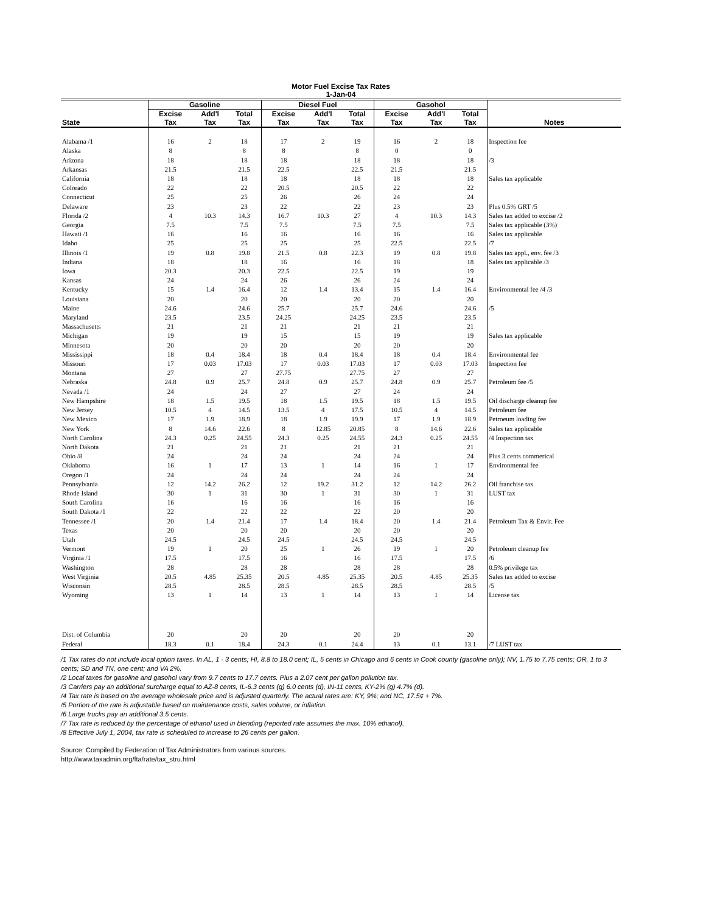Motor Fuel Excise Tax Rates
1-Jan-04
| | Gasoline | | | Diesel Fuel | | | Gasohol | | | |
| --- | --- | --- | --- | --- | --- | --- | --- | --- | --- | --- |
| | Excise | Add'l | Total | Excise | Add'l | Total | Excise | Add'l | Total | |
| State | Tax | Tax | Tax | Tax | Tax | Tax | Tax | Tax | Tax | Notes |
| Alabama /1 | 16 | 2 | 18 | 17 | 2 | 19 | 16 | 2 | 18 | Inspection fee |
| Alaska | 8 | | 8 | 8 | | 8 | 0 | | 0 | |
| Arizona | 18 | | 18 | 18 | | 18 | 18 | | 18 | /3 |
| Arkansas | 21.5 | | 21.5 | 22.5 | | 22.5 | 21.5 | | 21.5 | |
| California | 18 | | 18 | 18 | | 18 | 18 | | 18 | Sales tax applicable |
| Colorado | 22 | | 22 | 20.5 | | 20.5 | 22 | | 22 | |
| Connecticut | 25 | | 25 | 26 | | 26 | 24 | | 24 | |
| Delaware | 23 | | 23 | 22 | | 22 | 23 | | 23 | Plus 0.5% GRT /5 |
| Florida /2 | 4 | 10.3 | 14.3 | 16.7 | 10.3 | 27 | 4 | 10.3 | 14.3 | Sales tax added to excise /2 |
| Georgia | 7.5 | | 7.5 | 7.5 | | 7.5 | 7.5 | | 7.5 | Sales tax applicable (3%) |
| Hawaii /1 | 16 | | 16 | 16 | | 16 | 16 | | 16 | Sales tax applicable |
| Idaho | 25 | | 25 | 25 | | 25 | 22.5 | | 22.5 | /7 |
| Illinois /1 | 19 | 0.8 | 19.8 | 21.5 | 0.8 | 22.3 | 19 | 0.8 | 19.8 | Sales tax appl., env. fee /3 |
| Indiana | 18 | | 18 | 16 | | 16 | 18 | | 18 | Sales tax applicable /3 |
| Iowa | 20.3 | | 20.3 | 22.5 | | 22.5 | 19 | | 19 | |
| Kansas | 24 | | 24 | 26 | | 26 | 24 | | 24 | |
| Kentucky | 15 | 1.4 | 16.4 | 12 | 1.4 | 13.4 | 15 | 1.4 | 16.4 | Environmental fee /4 /3 |
| Louisiana | 20 | | 20 | 20 | | 20 | 20 | | 20 | |
| Maine | 24.6 | | 24.6 | 25.7 | | 25.7 | 24.6 | | 24.6 | /5 |
| Maryland | 23.5 | | 23.5 | 24.25 | | 24.25 | 23.5 | | 23.5 | |
| Massachusetts | 21 | | 21 | 21 | | 21 | 21 | | 21 | |
| Michigan | 19 | | 19 | 15 | | 15 | 19 | | 19 | Sales tax applicable |
| Minnesota | 20 | | 20 | 20 | | 20 | 20 | | 20 | |
| Mississippi | 18 | 0.4 | 18.4 | 18 | 0.4 | 18.4 | 18 | 0.4 | 18.4 | Environmental fee |
| Missouri | 17 | 0.03 | 17.03 | 17 | 0.03 | 17.03 | 17 | 0.03 | 17.03 | Inspection fee |
| Montana | 27 | | 27 | 27.75 | | 27.75 | 27 | | 27 | |
| Nebraska | 24.8 | 0.9 | 25.7 | 24.8 | 0.9 | 25.7 | 24.8 | 0.9 | 25.7 | Petroleum fee /5 |
| Nevada /1 | 24 | | 24 | 27 | | 27 | 24 | | 24 | |
| New Hampshire | 18 | 1.5 | 19.5 | 18 | 1.5 | 19.5 | 18 | 1.5 | 19.5 | Oil discharge cleanup fee |
| New Jersey | 10.5 | 4 | 14.5 | 13.5 | 4 | 17.5 | 10.5 | 4 | 14.5 | Petroleum fee |
| New Mexico | 17 | 1.9 | 18.9 | 18 | 1.9 | 19.9 | 17 | 1.9 | 18.9 | Petroeum loading fee |
| New York | 8 | 14.6 | 22.6 | 8 | 12.85 | 20.85 | 8 | 14.6 | 22.6 | Sales tax applicable |
| North Carolina | 24.3 | 0.25 | 24.55 | 24.3 | 0.25 | 24.55 | 24.3 | 0.25 | 24.55 | /4 Inspection tax |
| North Dakota | 21 | | 21 | 21 | | 21 | 21 | | 21 | |
| Ohio /8 | 24 | | 24 | 24 | | 24 | 24 | | 24 | Plus 3 cents commerical |
| Oklahoma | 16 | 1 | 17 | 13 | 1 | 14 | 16 | 1 | 17 | Environmental fee |
| Oregon /1 | 24 | | 24 | 24 | | 24 | 24 | | 24 | |
| Pennsylvania | 12 | 14.2 | 26.2 | 12 | 19.2 | 31.2 | 12 | 14.2 | 26.2 | Oil franchise tax |
| Rhode Island | 30 | 1 | 31 | 30 | 1 | 31 | 30 | 1 | 31 | LUST tax |
| South Carolina | 16 | | 16 | 16 | | 16 | 16 | | 16 | |
| South Dakota /1 | 22 | | 22 | 22 | | 22 | 20 | | 20 | |
| Tennessee /1 | 20 | 1.4 | 21.4 | 17 | 1.4 | 18.4 | 20 | 1.4 | 21.4 | Petroleum Tax & Envir. Fee |
| Texas | 20 | | 20 | 20 | | 20 | 20 | | 20 | |
| Utah | 24.5 | | 24.5 | 24.5 | | 24.5 | 24.5 | | 24.5 | |
| Vermont | 19 | 1 | 20 | 25 | 1 | 26 | 19 | 1 | 20 | Petroleum cleanup fee |
| Virginia /1 | 17.5 | | 17.5 | 16 | | 16 | 17.5 | | 17.5 | /6 |
| Washington | 28 | | 28 | 28 | | 28 | 28 | | 28 | 0.5% privilege tax |
| West Virginia | 20.5 | 4.85 | 25.35 | 20.5 | 4.85 | 25.35 | 20.5 | 4.85 | 25.35 | Sales tax added to excise |
| Wisconsin | 28.5 | | 28.5 | 28.5 | | 28.5 | 28.5 | | 28.5 | /5 |
| Wyoming | 13 | 1 | 14 | 13 | 1 | 14 | 13 | 1 | 14 | License tax |
| Dist. of Columbia | 20 | | 20 | 20 | | 20 | 20 | | 20 | |
| Federal | 18.3 | 0.1 | 18.4 | 24.3 | 0.1 | 24.4 | 13 | 0.1 | 13.1 | /7 LUST tax |
/1 Tax rates do not include local option taxes. In AL, 1 - 3 cents; HI, 8.8 to 18.0 cent; IL, 5 cents in Chicago and 6 cents in Cook county (gasoline only); NV, 1.75 to 7.75 cents; OR, 1 to 3 cents; SD and TN, one cent; and VA 2%.
/2 Local taxes for gasoline and gasohol vary from 9.7 cents to 17.7 cents. Plus a 2.07 cent per gallon pollution tax.
/3 Carriers pay an additional surcharge equal to AZ-8 cents, IL-6.3 cents (g) 6.0 cents (d), IN-11 cents, KY-2% (g) 4.7% (d).
/4 Tax rate is based on the average wholesale price and is adjusted quarterly. The actual rates are: KY, 9%; and NC, 17.5¢ + 7%.
/5 Portion of the rate is adjustable based on maintenance costs, sales volume, or inflation.
/6 Large trucks pay an additional 3.5 cents.
/7 Tax rate is reduced by the percentage of ethanol used in blending (reported rate assumes the max. 10% ethanol).
/8 Effective July 1, 2004, tax rate is scheduled to increase to 26 cents per gallon.
Source: Compiled by Federation of Tax Administrators from various sources.
http://www.taxadmin.org/fta/rate/tax_stru.html